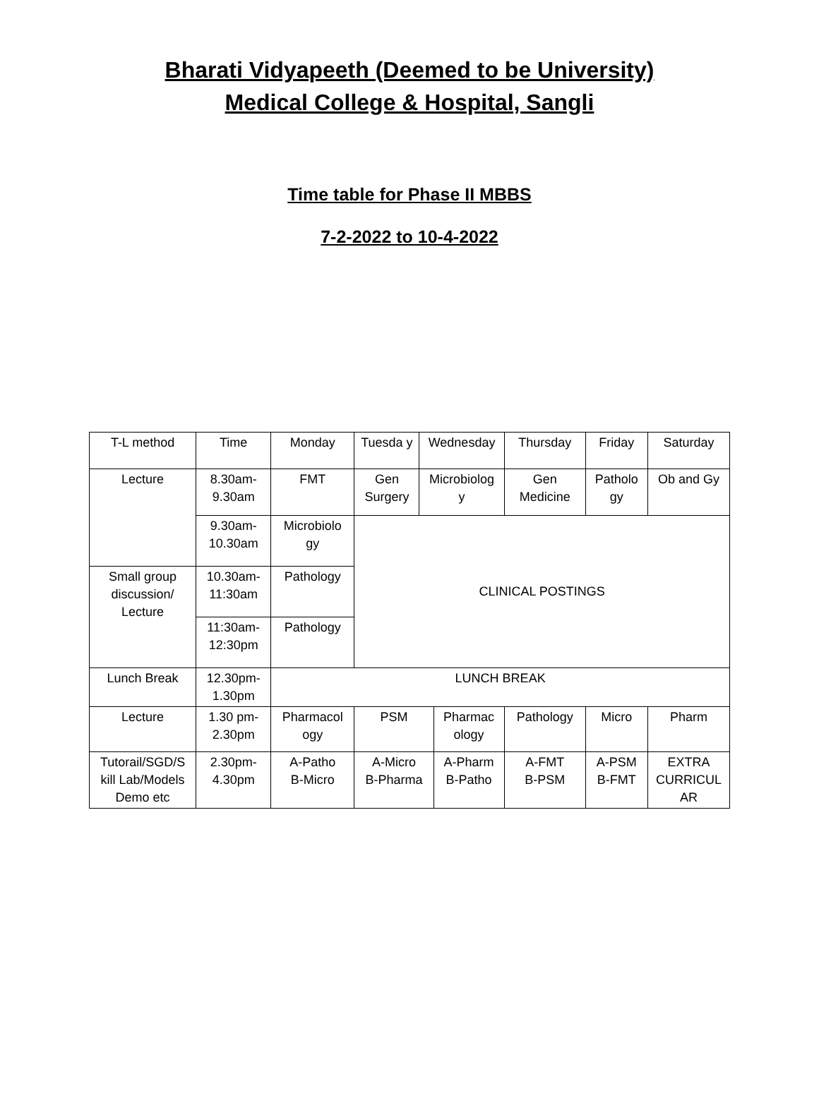Bharati Vidyapeeth (Deemed to be University)
Medical College & Hospital, Sangli
Time table for Phase II MBBS
7-2-2022 to 10-4-2022
| T-L method | Time | Monday | Tuesda y | Wednesday | | Thursday | Friday | Saturday |
| Lecture | 8.30am- 9.30am | FMT | Gen Surgery | Microbiolog y | | Gen Medicine | Patholo gy | Ob and Gy |
| | 9.30am- 10.30am | Microbiolo gy | CLINICAL POSTINGS | | | | | |
| Small group discussion/ Lecture | 10.30am- 11:30am | Pathology | | | | | | |
| | 11:30am- 12:30pm | Pathology | | | | | | |
| Lunch Break | 12.30pm- 1.30pm | LUNCH BREAK | | | | | | |
| Lecture | 1.30 pm- 2.30pm | Pharmacol ogy | PSM | | Pharmac ology | Pathology | Micro | Pharm |
| Tutorail/SGD/S kill Lab/Models Demo etc | 2.30pm- 4.30pm | A-Patho B-Micro | A-Micro B-Pharma | | A-Pharm B-Patho | A-FMT B-PSM | A-PSM B-FMT | EXTRA CURRICUL AR |